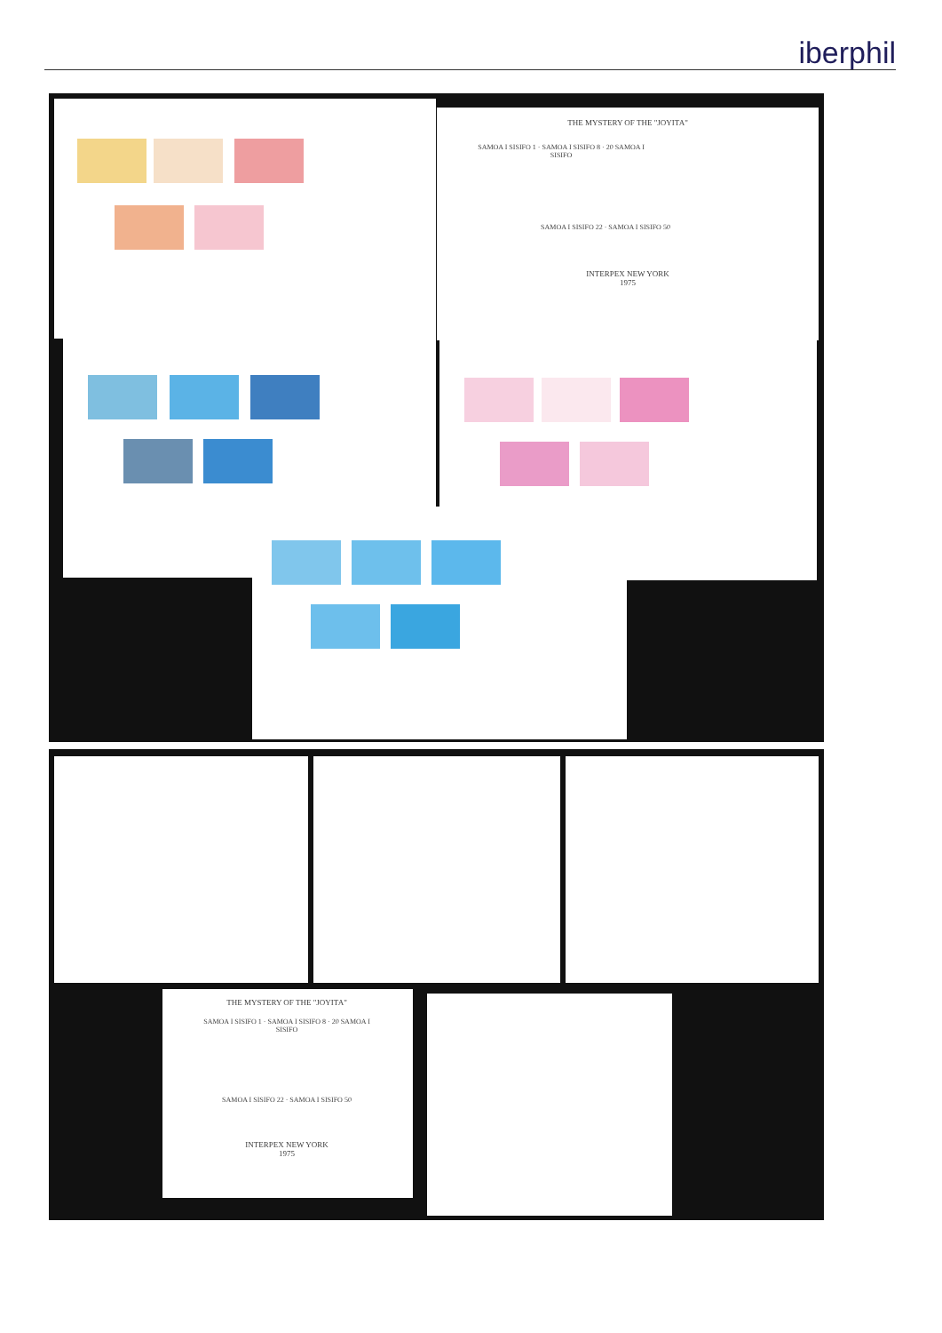iberphil
THE MYSTERY OF THE "JOYITA"
SAMOA I SISIFO 1 · SAMOA I SISIFO 8 · 20 SAMOA I SISIFO
SAMOA I SISIFO 22 · SAMOA I SISIFO 50
INTERPEX NEW YORK
1975
THE MYSTERY OF THE "JOYITA"
SAMOA I SISIFO 1 · SAMOA I SISIFO 8 · 20 SAMOA I SISIFO
SAMOA I SISIFO 22 · SAMOA I SISIFO 50
INTERPEX NEW YORK
1975